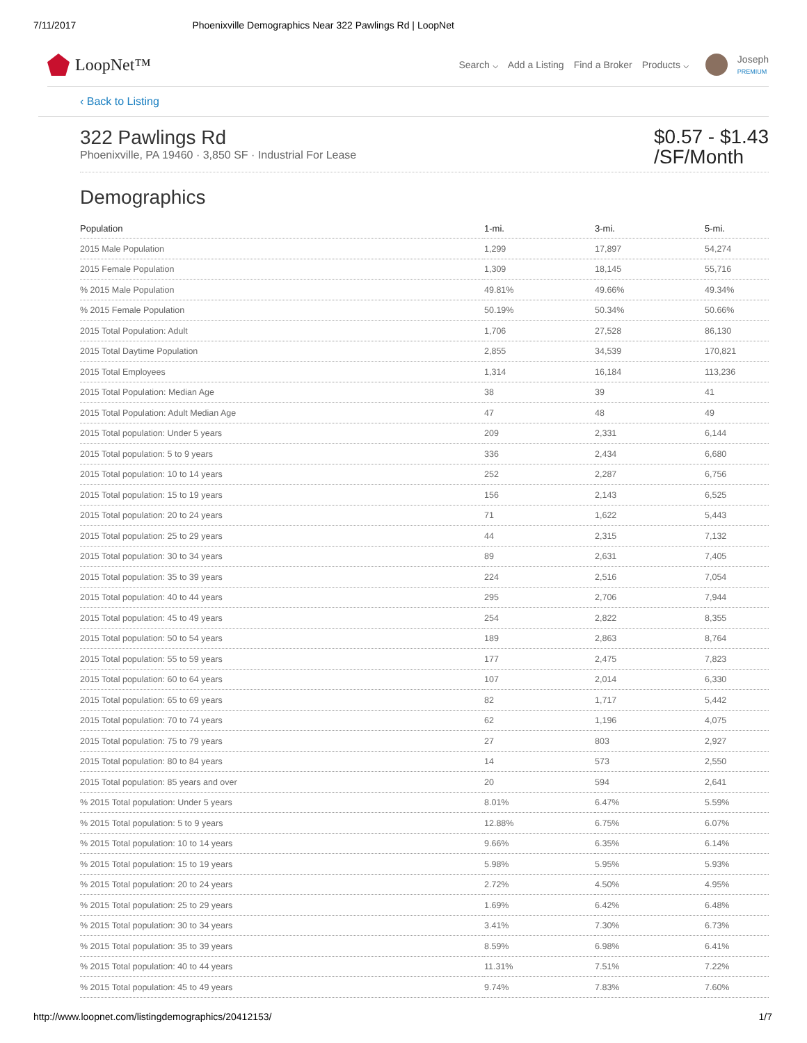7/11/2017 Phoenixville Demographics Near 322 Pawlings Rd | LoopNet
LoopNet™
Search ⌵ Add a Listing Find a Broker Products ⌵
Joseph
PREMIUM
‹ Back to Listing
322 Pawlings Rd
Phoenixville, PA 19460 · 3,850 SF · Industrial For Lease
$0.57 - $1.43
/SF/Month
Demographics
| Population | 1-mi. | 3-mi. | 5-mi. |
| --- | --- | --- | --- |
| 2015 Male Population | 1,299 | 17,897 | 54,274 |
| 2015 Female Population | 1,309 | 18,145 | 55,716 |
| % 2015 Male Population | 49.81% | 49.66% | 49.34% |
| % 2015 Female Population | 50.19% | 50.34% | 50.66% |
| 2015 Total Population: Adult | 1,706 | 27,528 | 86,130 |
| 2015 Total Daytime Population | 2,855 | 34,539 | 170,821 |
| 2015 Total Employees | 1,314 | 16,184 | 113,236 |
| 2015 Total Population: Median Age | 38 | 39 | 41 |
| 2015 Total Population: Adult Median Age | 47 | 48 | 49 |
| 2015 Total population: Under 5 years | 209 | 2,331 | 6,144 |
| 2015 Total population: 5 to 9 years | 336 | 2,434 | 6,680 |
| 2015 Total population: 10 to 14 years | 252 | 2,287 | 6,756 |
| 2015 Total population: 15 to 19 years | 156 | 2,143 | 6,525 |
| 2015 Total population: 20 to 24 years | 71 | 1,622 | 5,443 |
| 2015 Total population: 25 to 29 years | 44 | 2,315 | 7,132 |
| 2015 Total population: 30 to 34 years | 89 | 2,631 | 7,405 |
| 2015 Total population: 35 to 39 years | 224 | 2,516 | 7,054 |
| 2015 Total population: 40 to 44 years | 295 | 2,706 | 7,944 |
| 2015 Total population: 45 to 49 years | 254 | 2,822 | 8,355 |
| 2015 Total population: 50 to 54 years | 189 | 2,863 | 8,764 |
| 2015 Total population: 55 to 59 years | 177 | 2,475 | 7,823 |
| 2015 Total population: 60 to 64 years | 107 | 2,014 | 6,330 |
| 2015 Total population: 65 to 69 years | 82 | 1,717 | 5,442 |
| 2015 Total population: 70 to 74 years | 62 | 1,196 | 4,075 |
| 2015 Total population: 75 to 79 years | 27 | 803 | 2,927 |
| 2015 Total population: 80 to 84 years | 14 | 573 | 2,550 |
| 2015 Total population: 85 years and over | 20 | 594 | 2,641 |
| % 2015 Total population: Under 5 years | 8.01% | 6.47% | 5.59% |
| % 2015 Total population: 5 to 9 years | 12.88% | 6.75% | 6.07% |
| % 2015 Total population: 10 to 14 years | 9.66% | 6.35% | 6.14% |
| % 2015 Total population: 15 to 19 years | 5.98% | 5.95% | 5.93% |
| % 2015 Total population: 20 to 24 years | 2.72% | 4.50% | 4.95% |
| % 2015 Total population: 25 to 29 years | 1.69% | 6.42% | 6.48% |
| % 2015 Total population: 30 to 34 years | 3.41% | 7.30% | 6.73% |
| % 2015 Total population: 35 to 39 years | 8.59% | 6.98% | 6.41% |
| % 2015 Total population: 40 to 44 years | 11.31% | 7.51% | 7.22% |
| % 2015 Total population: 45 to 49 years | 9.74% | 7.83% | 7.60% |
http://www.loopnet.com/listingdemographics/20412153/ 1/7